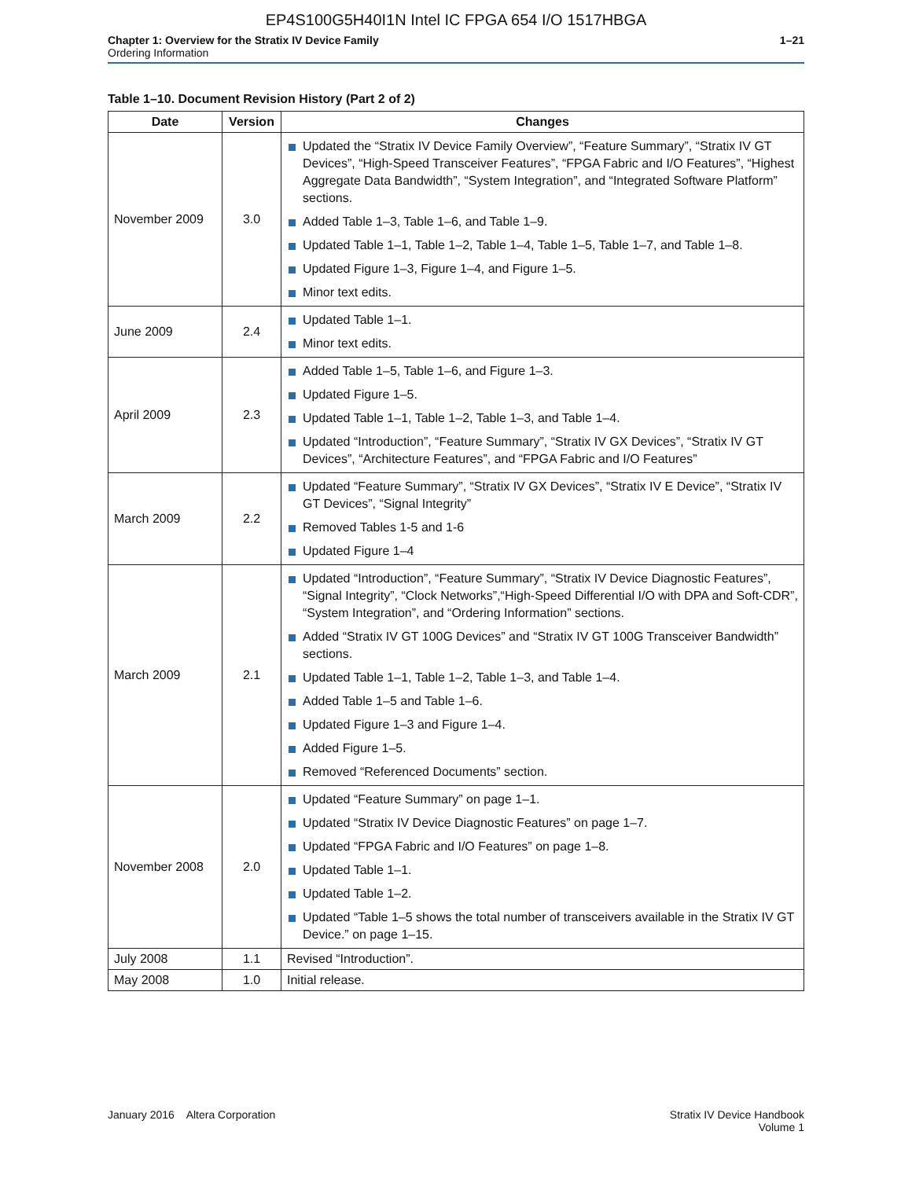EP4S100G5H40I1N Intel IC FPGA 654 I/O 1517HBGA
Chapter 1: Overview for the Stratix IV Device Family
Ordering Information
1–21
Table 1–10. Document Revision History (Part 2 of 2)
| Date | Version | Changes |
| --- | --- | --- |
| November 2009 | 3.0 | Updated the “Stratix IV Device Family Overview”, “Feature Summary”, “Stratix IV GT Devices”, “High-Speed Transceiver Features”, “FPGA Fabric and I/O Features”, “Highest Aggregate Data Bandwidth”, “System Integration”, and “Integrated Software Platform” sections. Added Table 1–3, Table 1–6, and Table 1–9. Updated Table 1–1, Table 1–2, Table 1–4, Table 1–5, Table 1–7, and Table 1–8. Updated Figure 1–3, Figure 1–4, and Figure 1–5. Minor text edits. |
| June 2009 | 2.4 | Updated Table 1–1. Minor text edits. |
| April 2009 | 2.3 | Added Table 1–5, Table 1–6, and Figure 1–3. Updated Figure 1–5. Updated Table 1–1, Table 1–2, Table 1–3, and Table 1–4. Updated “Introduction”, “Feature Summary”, “Stratix IV GX Devices”, “Stratix IV GT Devices”, “Architecture Features”, and “FPGA Fabric and I/O Features” |
| March 2009 | 2.2 | Updated “Feature Summary”, “Stratix IV GX Devices”, “Stratix IV E Device”, “Stratix IV GT Devices”, “Signal Integrity” Removed Tables 1-5 and 1-6 Updated Figure 1–4 |
| March 2009 | 2.1 | Updated “Introduction”, “Feature Summary”, “Stratix IV Device Diagnostic Features”, “Signal Integrity”, “Clock Networks”,“High-Speed Differential I/O with DPA and Soft-CDR”, “System Integration”, and “Ordering Information” sections. Added “Stratix IV GT 100G Devices” and “Stratix IV GT 100G Transceiver Bandwidth” sections. Updated Table 1–1, Table 1–2, Table 1–3, and Table 1–4. Added Table 1–5 and Table 1–6. Updated Figure 1–3 and Figure 1–4. Added Figure 1–5. Removed “Referenced Documents” section. |
| November 2008 | 2.0 | Updated “Feature Summary” on page 1–1. Updated “Stratix IV Device Diagnostic Features” on page 1–7. Updated “FPGA Fabric and I/O Features” on page 1–8. Updated Table 1–1. Updated Table 1–2. Updated “Table 1–5 shows the total number of transceivers available in the Stratix IV GT Device.” on page 1–15. |
| July 2008 | 1.1 | Revised “Introduction”. |
| May 2008 | 1.0 | Initial release. |
January 2016 Altera Corporation
Stratix IV Device Handbook
Volume 1